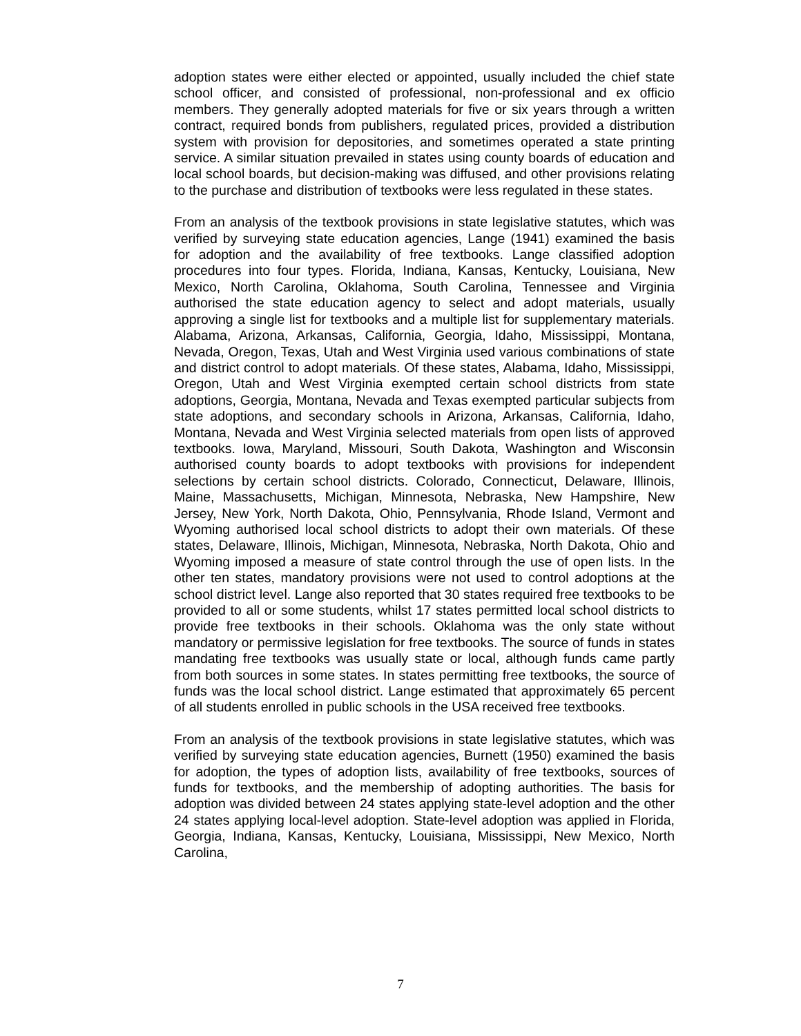adoption states were either elected or appointed, usually included the chief state school officer, and consisted of professional, non-professional and ex officio members. They generally adopted materials for five or six years through a written contract, required bonds from publishers, regulated prices, provided a distribution system with provision for depositories, and sometimes operated a state printing service. A similar situation prevailed in states using county boards of education and local school boards, but decision-making was diffused, and other provisions relating to the purchase and distribution of textbooks were less regulated in these states.
From an analysis of the textbook provisions in state legislative statutes, which was verified by surveying state education agencies, Lange (1941) examined the basis for adoption and the availability of free textbooks. Lange classified adoption procedures into four types. Florida, Indiana, Kansas, Kentucky, Louisiana, New Mexico, North Carolina, Oklahoma, South Carolina, Tennessee and Virginia authorised the state education agency to select and adopt materials, usually approving a single list for textbooks and a multiple list for supplementary materials. Alabama, Arizona, Arkansas, California, Georgia, Idaho, Mississippi, Montana, Nevada, Oregon, Texas, Utah and West Virginia used various combinations of state and district control to adopt materials. Of these states, Alabama, Idaho, Mississippi, Oregon, Utah and West Virginia exempted certain school districts from state adoptions, Georgia, Montana, Nevada and Texas exempted particular subjects from state adoptions, and secondary schools in Arizona, Arkansas, California, Idaho, Montana, Nevada and West Virginia selected materials from open lists of approved textbooks. Iowa, Maryland, Missouri, South Dakota, Washington and Wisconsin authorised county boards to adopt textbooks with provisions for independent selections by certain school districts. Colorado, Connecticut, Delaware, Illinois, Maine, Massachusetts, Michigan, Minnesota, Nebraska, New Hampshire, New Jersey, New York, North Dakota, Ohio, Pennsylvania, Rhode Island, Vermont and Wyoming authorised local school districts to adopt their own materials. Of these states, Delaware, Illinois, Michigan, Minnesota, Nebraska, North Dakota, Ohio and Wyoming imposed a measure of state control through the use of open lists. In the other ten states, mandatory provisions were not used to control adoptions at the school district level. Lange also reported that 30 states required free textbooks to be provided to all or some students, whilst 17 states permitted local school districts to provide free textbooks in their schools. Oklahoma was the only state without mandatory or permissive legislation for free textbooks. The source of funds in states mandating free textbooks was usually state or local, although funds came partly from both sources in some states. In states permitting free textbooks, the source of funds was the local school district. Lange estimated that approximately 65 percent of all students enrolled in public schools in the USA received free textbooks.
From an analysis of the textbook provisions in state legislative statutes, which was verified by surveying state education agencies, Burnett (1950) examined the basis for adoption, the types of adoption lists, availability of free textbooks, sources of funds for textbooks, and the membership of adopting authorities. The basis for adoption was divided between 24 states applying state-level adoption and the other 24 states applying local-level adoption. State-level adoption was applied in Florida, Georgia, Indiana, Kansas, Kentucky, Louisiana, Mississippi, New Mexico, North Carolina,
7